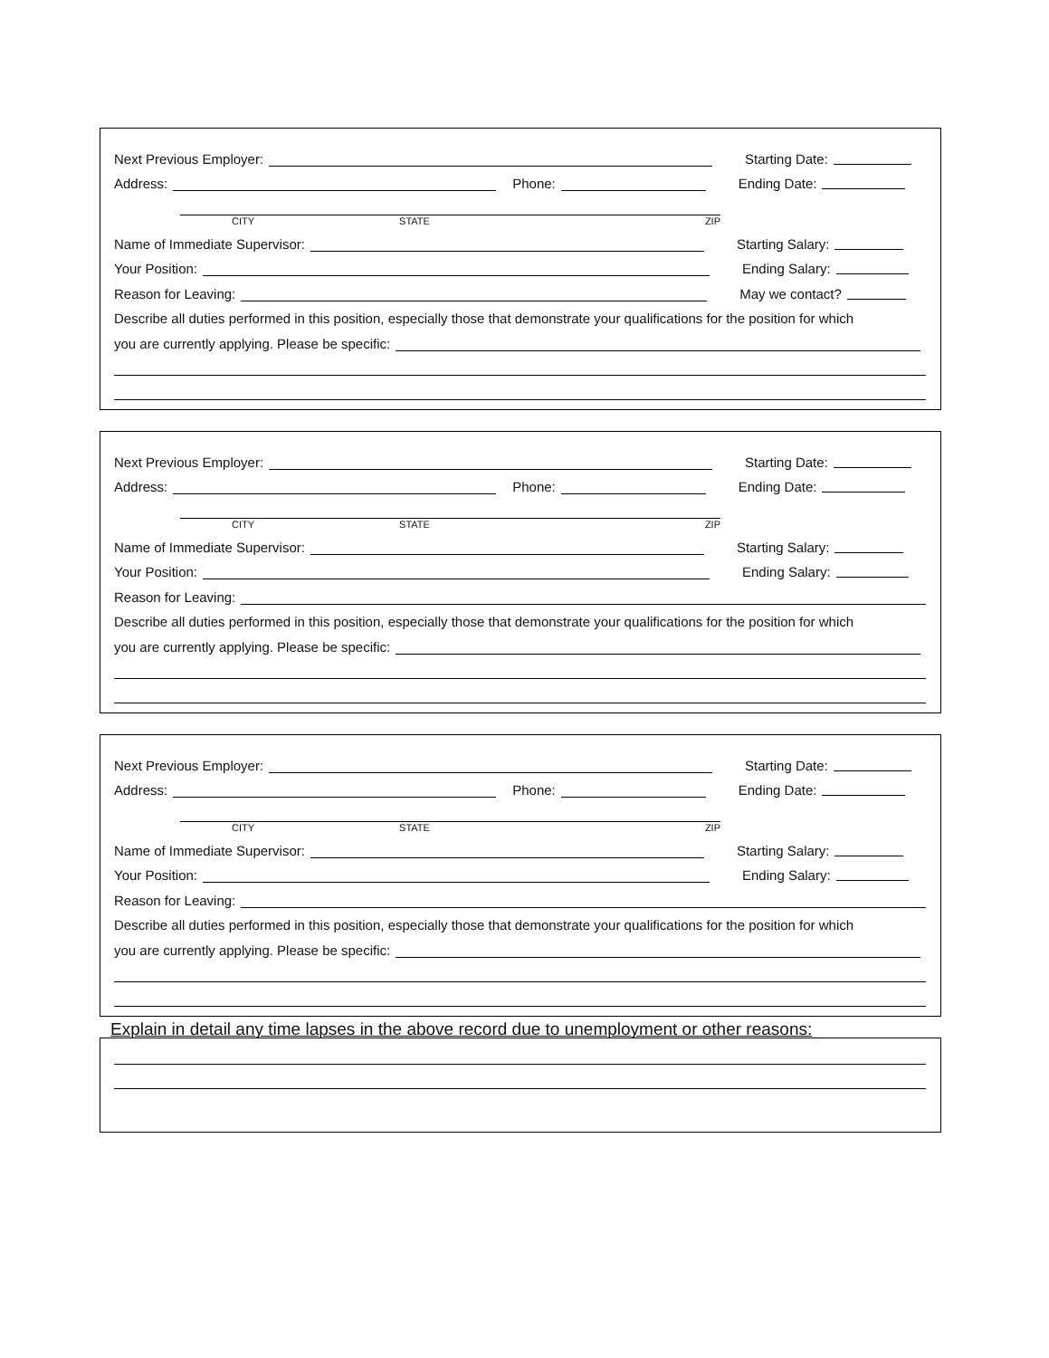Next Previous Employer:
Starting Date:
Address: Phone:
Ending Date:
CITY STATE ZIP
Name of Immediate Supervisor:
Starting Salary:
Your Position:
Ending Salary:
Reason for Leaving:
May we contact?
Describe all duties performed in this position, especially those that demonstrate your qualifications for the position for which
you are currently applying. Please be specific:
Next Previous Employer:
Starting Date:
Address: Phone:
Ending Date:
CITY STATE ZIP
Name of Immediate Supervisor:
Starting Salary:
Your Position:
Ending Salary:
Reason for Leaving:
Describe all duties performed in this position, especially those that demonstrate your qualifications for the position for which
you are currently applying. Please be specific:
Next Previous Employer:
Starting Date:
Address: Phone:
Ending Date:
CITY STATE ZIP
Name of Immediate Supervisor:
Starting Salary:
Your Position:
Ending Salary:
Reason for Leaving:
Describe all duties performed in this position, especially those that demonstrate your qualifications for the position for which
you are currently applying. Please be specific:
Explain in detail any time lapses in the above record due to unemployment or other reasons: